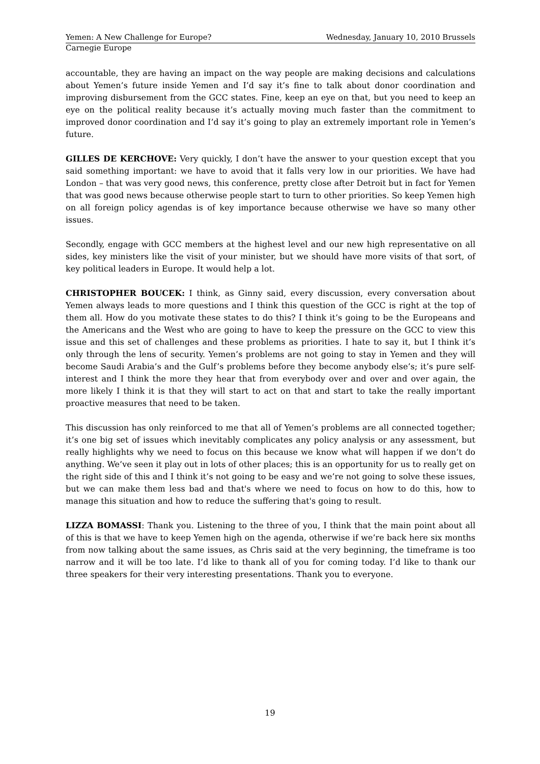Yemen: A New Challenge for Europe? Wednesday, January 10, 2010 Brussels
Carnegie Europe
accountable, they are having an impact on the way people are making decisions and calculations about Yemen’s future inside Yemen and I’d say it’s fine to talk about donor coordination and improving disbursement from the GCC states. Fine, keep an eye on that, but you need to keep an eye on the political reality because it’s actually moving much faster than the commitment to improved donor coordination and I’d say it’s going to play an extremely important role in Yemen’s future.
GILLES DE KERCHOVE: Very quickly, I don’t have the answer to your question except that you said something important: we have to avoid that it falls very low in our priorities. We have had London – that was very good news, this conference, pretty close after Detroit but in fact for Yemen that was good news because otherwise people start to turn to other priorities. So keep Yemen high on all foreign policy agendas is of key importance because otherwise we have so many other issues.
Secondly, engage with GCC members at the highest level and our new high representative on all sides, key ministers like the visit of your minister, but we should have more visits of that sort, of key political leaders in Europe. It would help a lot.
CHRISTOPHER BOUCEK: I think, as Ginny said, every discussion, every conversation about Yemen always leads to more questions and I think this question of the GCC is right at the top of them all. How do you motivate these states to do this? I think it’s going to be the Europeans and the Americans and the West who are going to have to keep the pressure on the GCC to view this issue and this set of challenges and these problems as priorities. I hate to say it, but I think it’s only through the lens of security. Yemen’s problems are not going to stay in Yemen and they will become Saudi Arabia’s and the Gulf’s problems before they become anybody else’s; it’s pure self-interest and I think the more they hear that from everybody over and over and over again, the more likely I think it is that they will start to act on that and start to take the really important proactive measures that need to be taken.
This discussion has only reinforced to me that all of Yemen’s problems are all connected together; it’s one big set of issues which inevitably complicates any policy analysis or any assessment, but really highlights why we need to focus on this because we know what will happen if we don’t do anything. We’ve seen it play out in lots of other places; this is an opportunity for us to really get on the right side of this and I think it’s not going to be easy and we’re not going to solve these issues, but we can make them less bad and that's where we need to focus on how to do this, how to manage this situation and how to reduce the suffering that's going to result.
LIZZA BOMASSI: Thank you. Listening to the three of you, I think that the main point about all of this is that we have to keep Yemen high on the agenda, otherwise if we’re back here six months from now talking about the same issues, as Chris said at the very beginning, the timeframe is too narrow and it will be too late. I’d like to thank all of you for coming today. I’d like to thank our three speakers for their very interesting presentations. Thank you to everyone.
19